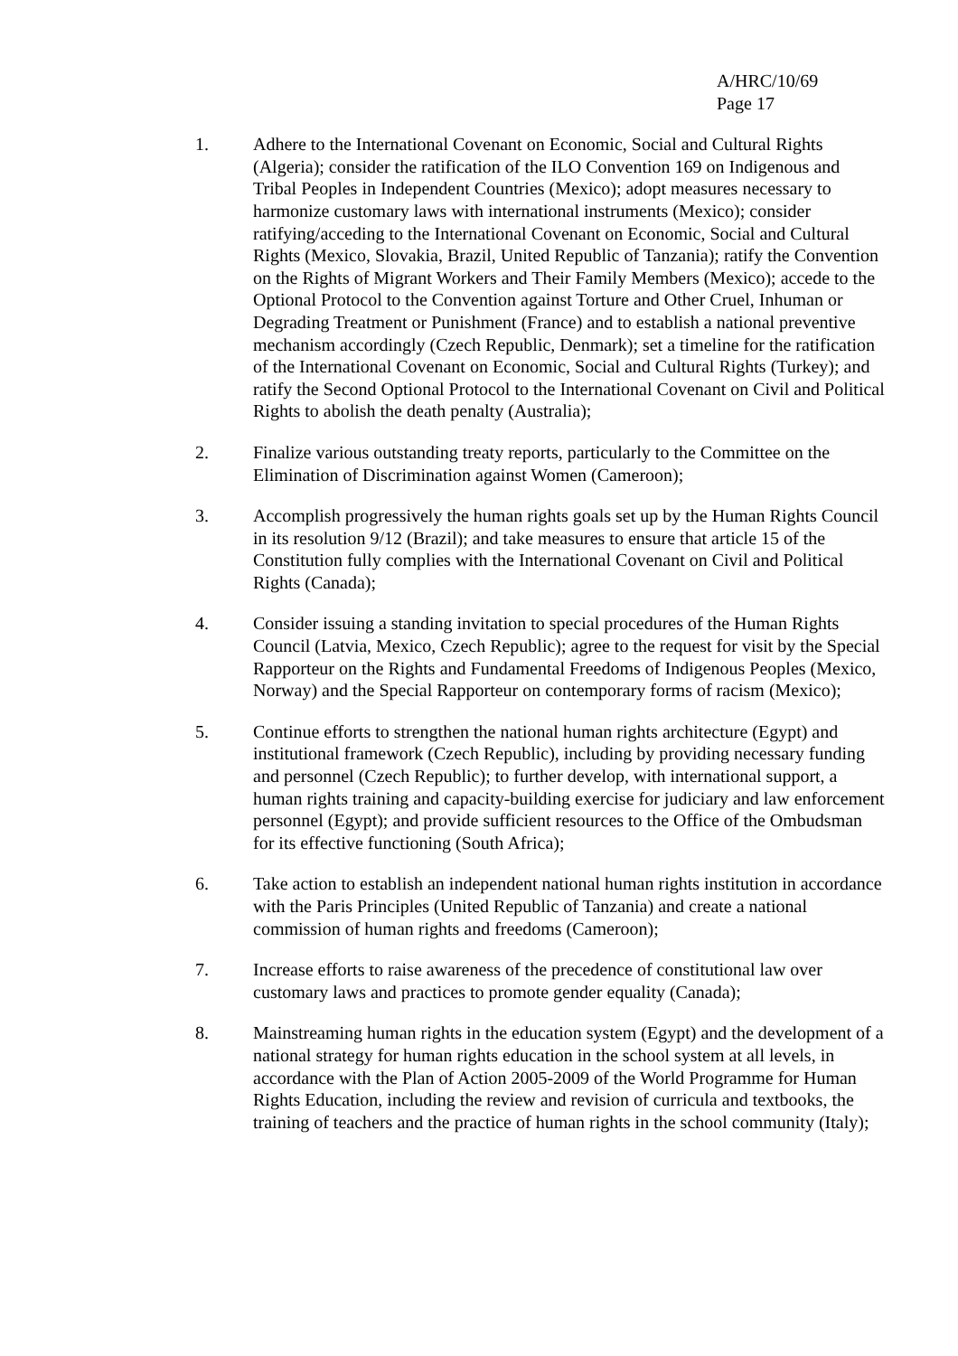A/HRC/10/69
Page 17
1. Adhere to the International Covenant on Economic, Social and Cultural Rights (Algeria); consider the ratification of the ILO Convention 169 on Indigenous and Tribal Peoples in Independent Countries (Mexico); adopt measures necessary to harmonize customary laws with international instruments (Mexico); consider ratifying/acceding to the International Covenant on Economic, Social and Cultural Rights (Mexico, Slovakia, Brazil, United Republic of Tanzania); ratify the Convention on the Rights of Migrant Workers and Their Family Members (Mexico); accede to the Optional Protocol to the Convention against Torture and Other Cruel, Inhuman or Degrading Treatment or Punishment (France) and to establish a national preventive mechanism accordingly (Czech Republic, Denmark); set a timeline for the ratification of the International Covenant on Economic, Social and Cultural Rights (Turkey); and ratify the Second Optional Protocol to the International Covenant on Civil and Political Rights to abolish the death penalty (Australia);
2. Finalize various outstanding treaty reports, particularly to the Committee on the Elimination of Discrimination against Women (Cameroon);
3. Accomplish progressively the human rights goals set up by the Human Rights Council in its resolution 9/12 (Brazil); and take measures to ensure that article 15 of the Constitution fully complies with the International Covenant on Civil and Political Rights (Canada);
4. Consider issuing a standing invitation to special procedures of the Human Rights Council (Latvia, Mexico, Czech Republic); agree to the request for visit by the Special Rapporteur on the Rights and Fundamental Freedoms of Indigenous Peoples (Mexico, Norway) and the Special Rapporteur on contemporary forms of racism (Mexico);
5. Continue efforts to strengthen the national human rights architecture (Egypt) and institutional framework (Czech Republic), including by providing necessary funding and personnel (Czech Republic); to further develop, with international support, a human rights training and capacity-building exercise for judiciary and law enforcement personnel (Egypt); and provide sufficient resources to the Office of the Ombudsman for its effective functioning (South Africa);
6. Take action to establish an independent national human rights institution in accordance with the Paris Principles (United Republic of Tanzania) and create a national commission of human rights and freedoms (Cameroon);
7. Increase efforts to raise awareness of the precedence of constitutional law over customary laws and practices to promote gender equality (Canada);
8. Mainstreaming human rights in the education system (Egypt) and the development of a national strategy for human rights education in the school system at all levels, in accordance with the Plan of Action 2005-2009 of the World Programme for Human Rights Education, including the review and revision of curricula and textbooks, the training of teachers and the practice of human rights in the school community (Italy);